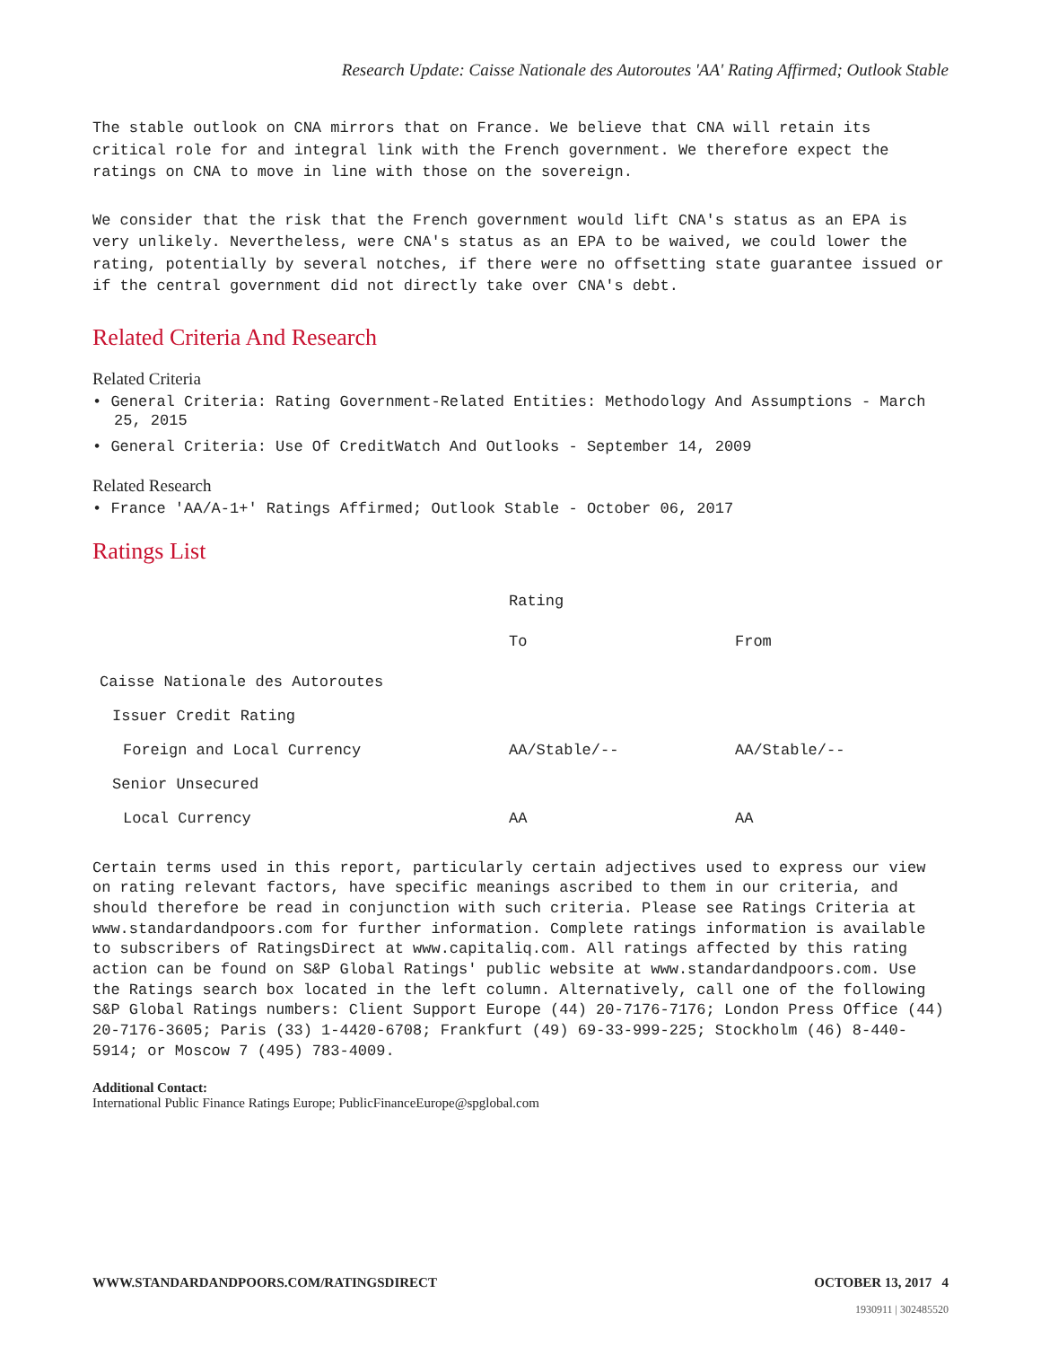Research Update: Caisse Nationale des Autoroutes 'AA' Rating Affirmed; Outlook Stable
The stable outlook on CNA mirrors that on France. We believe that CNA will retain its critical role for and integral link with the French government. We therefore expect the ratings on CNA to move in line with those on the sovereign.
We consider that the risk that the French government would lift CNA's status as an EPA is very unlikely. Nevertheless, were CNA's status as an EPA to be waived, we could lower the rating, potentially by several notches, if there were no offsetting state guarantee issued or if the central government did not directly take over CNA's debt.
Related Criteria And Research
Related Criteria
• General Criteria: Rating Government-Related Entities: Methodology And Assumptions - March 25, 2015
• General Criteria: Use Of CreditWatch And Outlooks - September 14, 2009
Related Research
• France 'AA/A-1+' Ratings Affirmed; Outlook Stable - October 06, 2017
Ratings List
| | Rating | |
| | To | From |
| Caisse Nationale des Autoroutes | | |
| Issuer Credit Rating | | |
| Foreign and Local Currency | AA/Stable/-- | AA/Stable/-- |
| Senior Unsecured | | |
| Local Currency | AA | AA |
Certain terms used in this report, particularly certain adjectives used to express our view on rating relevant factors, have specific meanings ascribed to them in our criteria, and should therefore be read in conjunction with such criteria. Please see Ratings Criteria at www.standardandpoors.com for further information. Complete ratings information is available to subscribers of RatingsDirect at www.capitaliq.com. All ratings affected by this rating action can be found on S&P Global Ratings' public website at www.standardandpoors.com. Use the Ratings search box located in the left column. Alternatively, call one of the following S&P Global Ratings numbers: Client Support Europe (44) 20-7176-7176; London Press Office (44) 20-7176-3605; Paris (33) 1-4420-6708; Frankfurt (49) 69-33-999-225; Stockholm (46) 8-440-5914; or Moscow 7 (495) 783-4009.
Additional Contact:
International Public Finance Ratings Europe; PublicFinanceEurope@spglobal.com
WWW.STANDARDANDPOORS.COM/RATINGSDIRECT OCTOBER 13, 2017 4
1930911 | 302485520